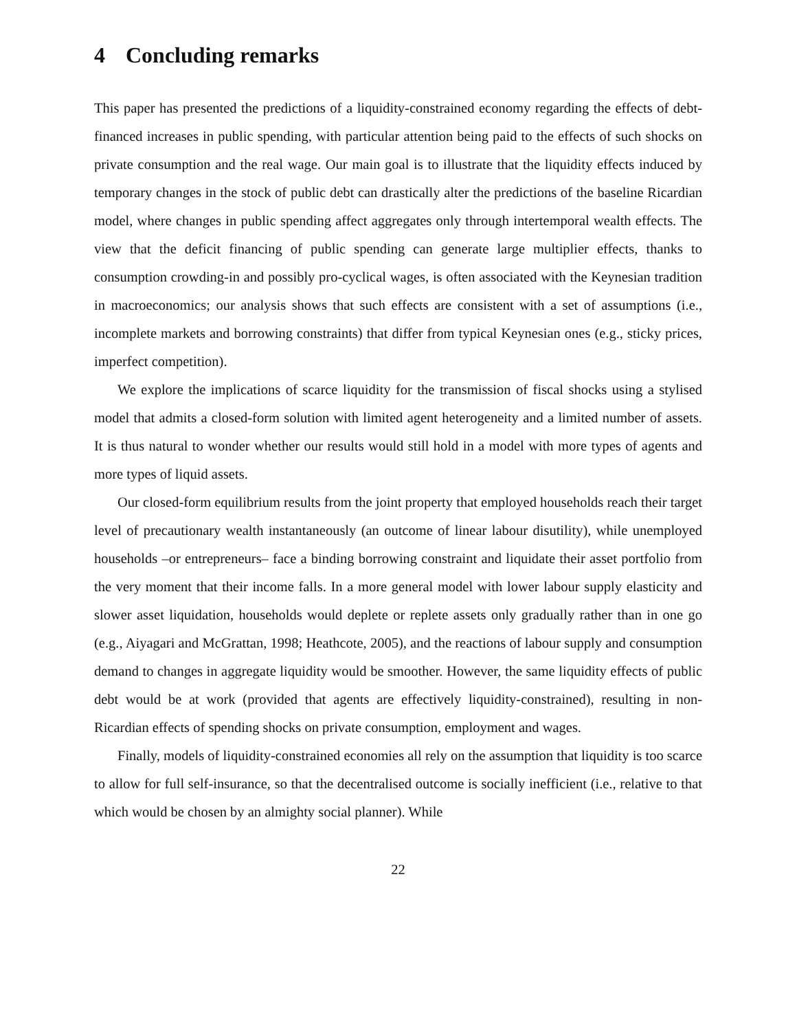4 Concluding remarks
This paper has presented the predictions of a liquidity-constrained economy regarding the effects of debt-financed increases in public spending, with particular attention being paid to the effects of such shocks on private consumption and the real wage. Our main goal is to illustrate that the liquidity effects induced by temporary changes in the stock of public debt can drastically alter the predictions of the baseline Ricardian model, where changes in public spending affect aggregates only through intertemporal wealth effects. The view that the deficit financing of public spending can generate large multiplier effects, thanks to consumption crowding-in and possibly pro-cyclical wages, is often associated with the Keynesian tradition in macroeconomics; our analysis shows that such effects are consistent with a set of assumptions (i.e., incomplete markets and borrowing constraints) that differ from typical Keynesian ones (e.g., sticky prices, imperfect competition).
We explore the implications of scarce liquidity for the transmission of fiscal shocks using a stylised model that admits a closed-form solution with limited agent heterogeneity and a limited number of assets. It is thus natural to wonder whether our results would still hold in a model with more types of agents and more types of liquid assets.
Our closed-form equilibrium results from the joint property that employed households reach their target level of precautionary wealth instantaneously (an outcome of linear labour disutility), while unemployed households –or entrepreneurs– face a binding borrowing constraint and liquidate their asset portfolio from the very moment that their income falls. In a more general model with lower labour supply elasticity and slower asset liquidation, households would deplete or replete assets only gradually rather than in one go (e.g., Aiyagari and McGrattan, 1998; Heathcote, 2005), and the reactions of labour supply and consumption demand to changes in aggregate liquidity would be smoother. However, the same liquidity effects of public debt would be at work (provided that agents are effectively liquidity-constrained), resulting in non-Ricardian effects of spending shocks on private consumption, employment and wages.
Finally, models of liquidity-constrained economies all rely on the assumption that liquidity is too scarce to allow for full self-insurance, so that the decentralised outcome is socially inefficient (i.e., relative to that which would be chosen by an almighty social planner). While
22